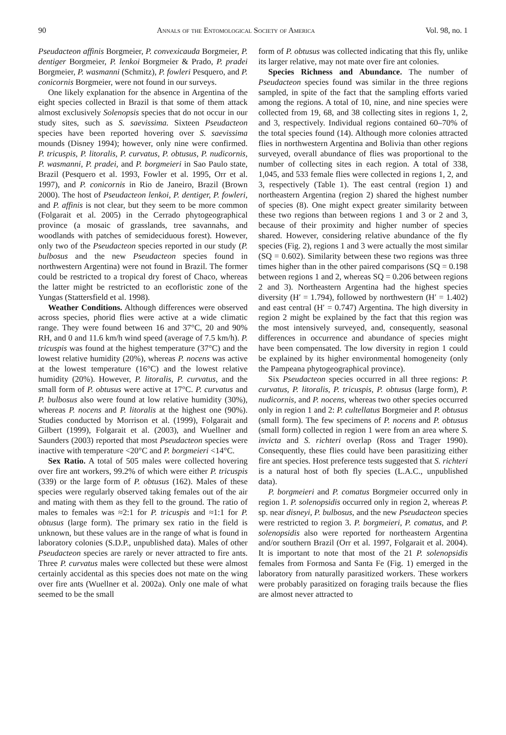90 Annals of the Entomological Society of America Vol. 98, no. 1
Pseudacteon affinis Borgmeier, P. convexicauda Borgmeier, P. dentiger Borgmeier, P. lenkoi Borgmeier & Prado, P. pradei Borgmeier, P. wasmanni (Schmitz), P. fowleri Pesquero, and P. conicornis Borgmeier, were not found in our surveys.
One likely explanation for the absence in Argentina of the eight species collected in Brazil is that some of them attack almost exclusively Solenopsis species that do not occur in our study sites, such as S. saevissima. Sixteen Pseudacteon species have been reported hovering over S. saevissima mounds (Disney 1994); however, only nine were confirmed. P. tricuspis, P. litoralis, P. curvatus, P. obtusus, P. nudicornis, P. wasmanni, P. pradei, and P. borgmeieri in Sao Paulo state, Brazil (Pesquero et al. 1993, Fowler et al. 1995, Orr et al. 1997), and P. conicornis in Rio de Janeiro, Brazil (Brown 2000). The host of Pseudacteon lenkoi, P. dentiger, P. fowleri, and P. affinis is not clear, but they seem to be more common (Folgarait et al. 2005) in the Cerrado phytogeographical province (a mosaic of grasslands, tree savannahs, and woodlands with patches of semideciduous forest). However, only two of the Pseudacteon species reported in our study (P. bulbosus and the new Pseudacteon species found in northwestern Argentina) were not found in Brazil. The former could be restricted to a tropical dry forest of Chaco, whereas the latter might be restricted to an ecofloristic zone of the Yungas (Stattersfield et al. 1998).
Weather Conditions. Although differences were observed across species, phorid flies were active at a wide climatic range. They were found between 16 and 37°C, 20 and 90% RH, and 0 and 11.6 km/h wind speed (average of 7.5 km/h). P. tricuspis was found at the highest temperature (37°C) and the lowest relative humidity (20%), whereas P. nocens was active at the lowest temperature (16°C) and the lowest relative humidity (20%). However, P. litoralis, P. curvatus, and the small form of P. obtusus were active at 17°C. P. curvatus and P. bulbosus also were found at low relative humidity (30%), whereas P. nocens and P. litoralis at the highest one (90%). Studies conducted by Morrison et al. (1999), Folgarait and Gilbert (1999), Folgarait et al. (2003), and Wuellner and Saunders (2003) reported that most Pseudacteon species were inactive with temperature <20°C and P. borgmeieri <14°C.
Sex Ratio. A total of 505 males were collected hovering over fire ant workers, 99.2% of which were either P. tricuspis (339) or the large form of P. obtusus (162). Males of these species were regularly observed taking females out of the air and mating with them as they fell to the ground. The ratio of males to females was ≈2:1 for P. tricuspis and ≈1:1 for P. obtusus (large form). The primary sex ratio in the field is unknown, but these values are in the range of what is found in laboratory colonies (S.D.P., unpublished data). Males of other Pseudacteon species are rarely or never attracted to fire ants. Three P. curvatus males were collected but these were almost certainly accidental as this species does not mate on the wing over fire ants (Wuellner et al. 2002a). Only one male of what seemed to be the small
form of P. obtusus was collected indicating that this fly, unlike its larger relative, may not mate over fire ant colonies.
Species Richness and Abundance. The number of Pseudacteon species found was similar in the three regions sampled, in spite of the fact that the sampling efforts varied among the regions. A total of 10, nine, and nine species were collected from 19, 68, and 38 collecting sites in regions 1, 2, and 3, respectively. Individual regions contained 60–70% of the total species found (14). Although more colonies attracted flies in northwestern Argentina and Bolivia than other regions surveyed, overall abundance of flies was proportional to the number of collecting sites in each region. A total of 338, 1,045, and 533 female flies were collected in regions 1, 2, and 3, respectively (Table 1). The east central (region 1) and northeastern Argentina (region 2) shared the highest number of species (8). One might expect greater similarity between these two regions than between regions 1 and 3 or 2 and 3, because of their proximity and higher number of species shared. However, considering relative abundance of the fly species (Fig. 2), regions 1 and 3 were actually the most similar (SQ = 0.602). Similarity between these two regions was three times higher than in the other paired comparisons (SQ = 0.198 between regions 1 and 2, whereas SQ = 0.206 between regions 2 and 3). Northeastern Argentina had the highest species diversity (H′ = 1.794), followed by northwestern (H′ = 1.402) and east central (H′ = 0.747) Argentina. The high diversity in region 2 might be explained by the fact that this region was the most intensively surveyed, and, consequently, seasonal differences in occurrence and abundance of species might have been compensated. The low diversity in region 1 could be explained by its higher environmental homogeneity (only the Pampeana phytogeographical province).
Six Pseudacteon species occurred in all three regions: P. curvatus, P. litoralis, P. tricuspis, P. obtusus (large form), P. nudicornis, and P. nocens, whereas two other species occurred only in region 1 and 2: P. cultellatus Borgmeier and P. obtusus (small form). The few specimens of P. nocens and P. obtusus (small form) collected in region 1 were from an area where S. invicta and S. richteri overlap (Ross and Trager 1990). Consequently, these flies could have been parasitizing either fire ant species. Host preference tests suggested that S. richteri is a natural host of both fly species (L.A.C., unpublished data).
P. borgmeieri and P. comatus Borgmeier occurred only in region 1. P. solenopsidis occurred only in region 2, whereas P. sp. near disneyi, P. bulbosus, and the new Pseudacteon species were restricted to region 3. P. borgmeieri, P. comatus, and P. solenopsidis also were reported for northeastern Argentina and/or southern Brazil (Orr et al. 1997, Folgarait et al. 2004). It is important to note that most of the 21 P. solenopsidis females from Formosa and Santa Fe (Fig. 1) emerged in the laboratory from naturally parasitized workers. These workers were probably parasitized on foraging trails because the flies are almost never attracted to